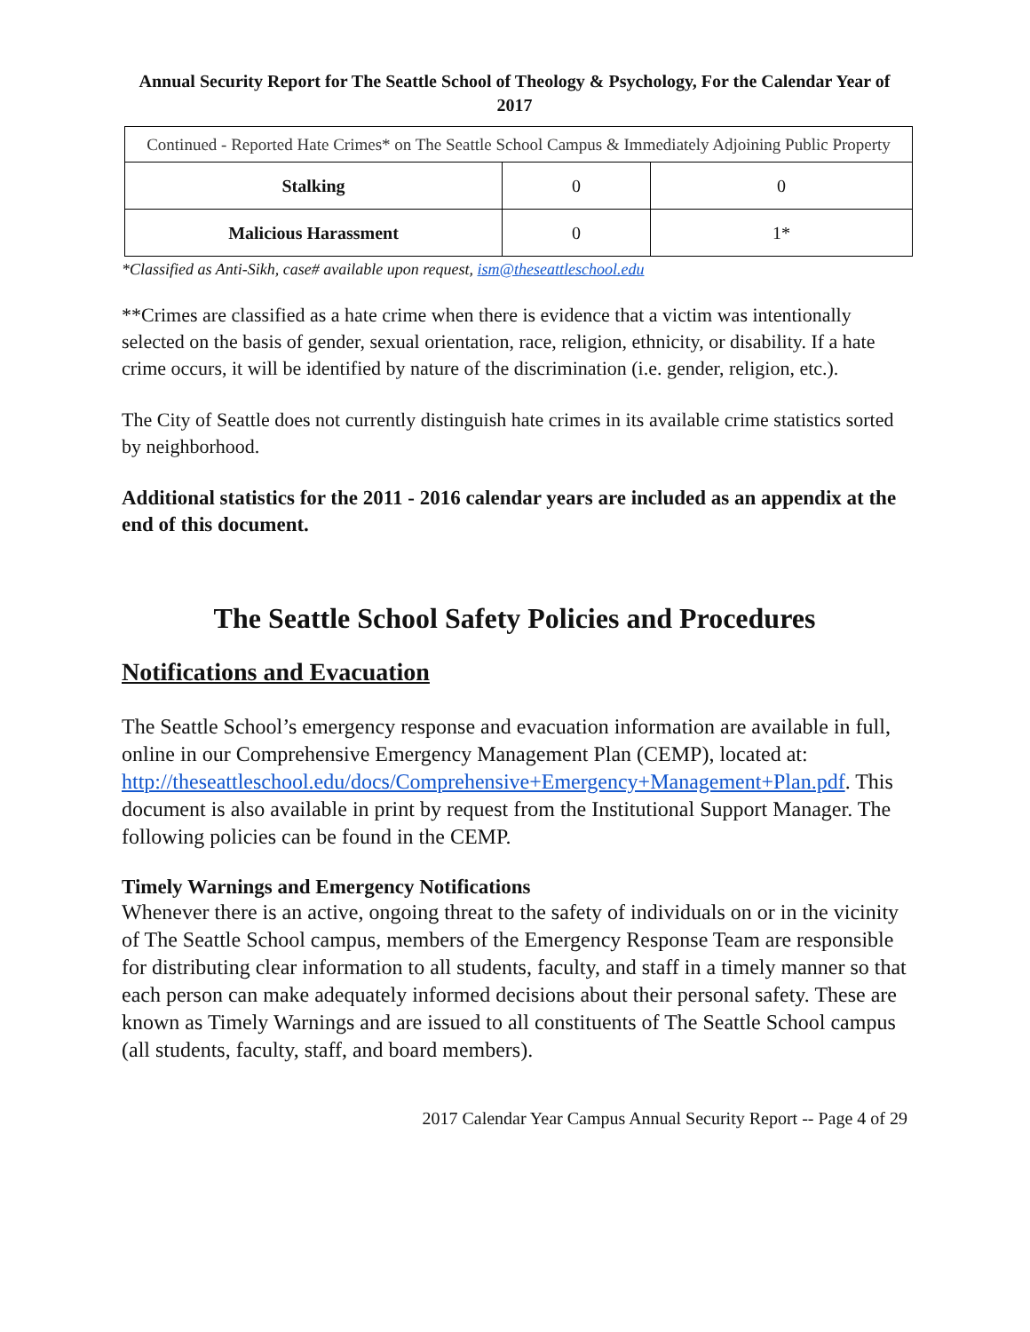Annual Security Report for The Seattle School of Theology & Psychology, For the Calendar Year of 2017
| Continued - Reported Hate Crimes* on The Seattle School Campus & Immediately Adjoining Public Property | | |
| --- | --- | --- |
| Stalking | 0 | 0 |
| Malicious Harassment | 0 | 1* |
*Classified as Anti-Sikh, case# available upon request, ism@theseattleschool.edu
**Crimes are classified as a hate crime when there is evidence that a victim was intentionally selected on the basis of gender, sexual orientation, race, religion, ethnicity, or disability. If a hate crime occurs, it will be identified by nature of the discrimination (i.e. gender, religion, etc.).
The City of Seattle does not currently distinguish hate crimes in its available crime statistics sorted by neighborhood.
Additional statistics for the 2011 - 2016 calendar years are included as an appendix at the end of this document.
The Seattle School Safety Policies and Procedures
Notifications and Evacuation
The Seattle School’s emergency response and evacuation information are available in full, online in our Comprehensive Emergency Management Plan (CEMP), located at: http://theseattleschool.edu/docs/Comprehensive+Emergency+Management+Plan.pdf. This document is also available in print by request from the Institutional Support Manager. The following policies can be found in the CEMP.
Timely Warnings and Emergency Notifications
Whenever there is an active, ongoing threat to the safety of individuals on or in the vicinity of The Seattle School campus, members of the Emergency Response Team are responsible for distributing clear information to all students, faculty, and staff in a timely manner so that each person can make adequately informed decisions about their personal safety. These are known as Timely Warnings and are issued to all constituents of The Seattle School campus (all students, faculty, staff, and board members).
2017 Calendar Year Campus Annual Security Report -- Page 4 of 29